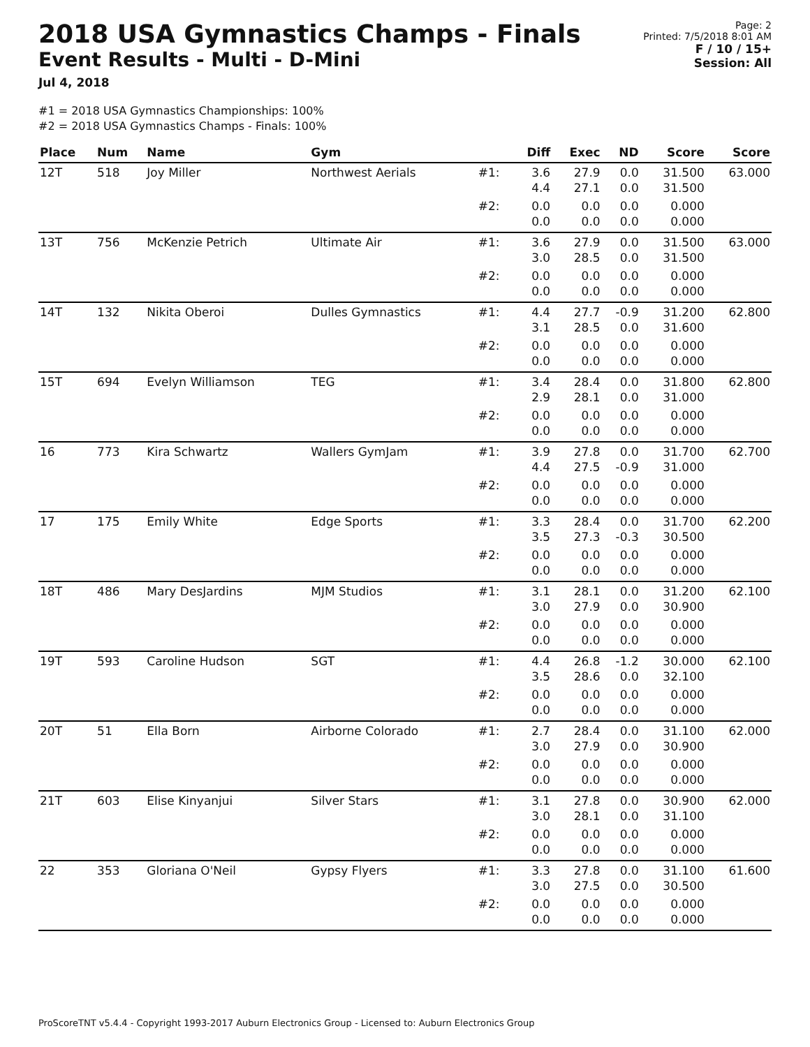2018 USA Gymnastics Champs - Finals
Event Results - Multi - D-Mini
Jul 4, 2018
Page: 2
Printed: 7/5/2018 8:01 AM
F / 10 / 15+
Session: All
#1 = 2018 USA Gymnastics Championships: 100%
#2 = 2018 USA Gymnastics Champs - Finals: 100%
| Place | Num | Name | Gym | | Diff | Exec | ND | Score | Score |
| --- | --- | --- | --- | --- | --- | --- | --- | --- | --- |
| 12T | 518 | Joy Miller | Northwest Aerials | #1: | 3.6 4.4 | 27.9 27.1 | 0.0 0.0 | 31.500 31.500 | 63.000 |
| | | | | #2: | 0.0 0.0 | 0.0 0.0 | 0.0 0.0 | 0.000 0.000 | |
| 13T | 756 | McKenzie Petrich | Ultimate Air | #1: | 3.6 3.0 | 27.9 28.5 | 0.0 0.0 | 31.500 31.500 | 63.000 |
| | | | | #2: | 0.0 0.0 | 0.0 0.0 | 0.0 0.0 | 0.000 0.000 | |
| 14T | 132 | Nikita Oberoi | Dulles Gymnastics | #1: | 4.4 3.1 | 27.7 28.5 | -0.9 0.0 | 31.200 31.600 | 62.800 |
| | | | | #2: | 0.0 0.0 | 0.0 0.0 | 0.0 0.0 | 0.000 0.000 | |
| 15T | 694 | Evelyn Williamson | TEG | #1: | 3.4 2.9 | 28.4 28.1 | 0.0 0.0 | 31.800 31.000 | 62.800 |
| | | | | #2: | 0.0 0.0 | 0.0 0.0 | 0.0 0.0 | 0.000 0.000 | |
| 16 | 773 | Kira Schwartz | Wallers GymJam | #1: | 3.9 4.4 | 27.8 27.5 | 0.0 -0.9 | 31.700 31.000 | 62.700 |
| | | | | #2: | 0.0 0.0 | 0.0 0.0 | 0.0 0.0 | 0.000 0.000 | |
| 17 | 175 | Emily White | Edge Sports | #1: | 3.3 3.5 | 28.4 27.3 | 0.0 -0.3 | 31.700 30.500 | 62.200 |
| | | | | #2: | 0.0 0.0 | 0.0 0.0 | 0.0 0.0 | 0.000 0.000 | |
| 18T | 486 | Mary DesJardins | MJM Studios | #1: | 3.1 3.0 | 28.1 27.9 | 0.0 0.0 | 31.200 30.900 | 62.100 |
| | | | | #2: | 0.0 0.0 | 0.0 0.0 | 0.0 0.0 | 0.000 0.000 | |
| 19T | 593 | Caroline Hudson | SGT | #1: | 4.4 3.5 | 26.8 28.6 | -1.2 0.0 | 30.000 32.100 | 62.100 |
| | | | | #2: | 0.0 0.0 | 0.0 0.0 | 0.0 0.0 | 0.000 0.000 | |
| 20T | 51 | Ella Born | Airborne Colorado | #1: | 2.7 3.0 | 28.4 27.9 | 0.0 0.0 | 31.100 30.900 | 62.000 |
| | | | | #2: | 0.0 0.0 | 0.0 0.0 | 0.0 0.0 | 0.000 0.000 | |
| 21T | 603 | Elise Kinyanjui | Silver Stars | #1: | 3.1 3.0 | 27.8 28.1 | 0.0 0.0 | 30.900 31.100 | 62.000 |
| | | | | #2: | 0.0 0.0 | 0.0 0.0 | 0.0 0.0 | 0.000 0.000 | |
| 22 | 353 | Gloriana O'Neil | Gypsy Flyers | #1: | 3.3 3.0 | 27.8 27.5 | 0.0 0.0 | 31.100 30.500 | 61.600 |
| | | | | #2: | 0.0 0.0 | 0.0 0.0 | 0.0 0.0 | 0.000 0.000 | |
ProScoreTNT v5.4.4 - Copyright 1993-2017 Auburn Electronics Group - Licensed to: Auburn Electronics Group